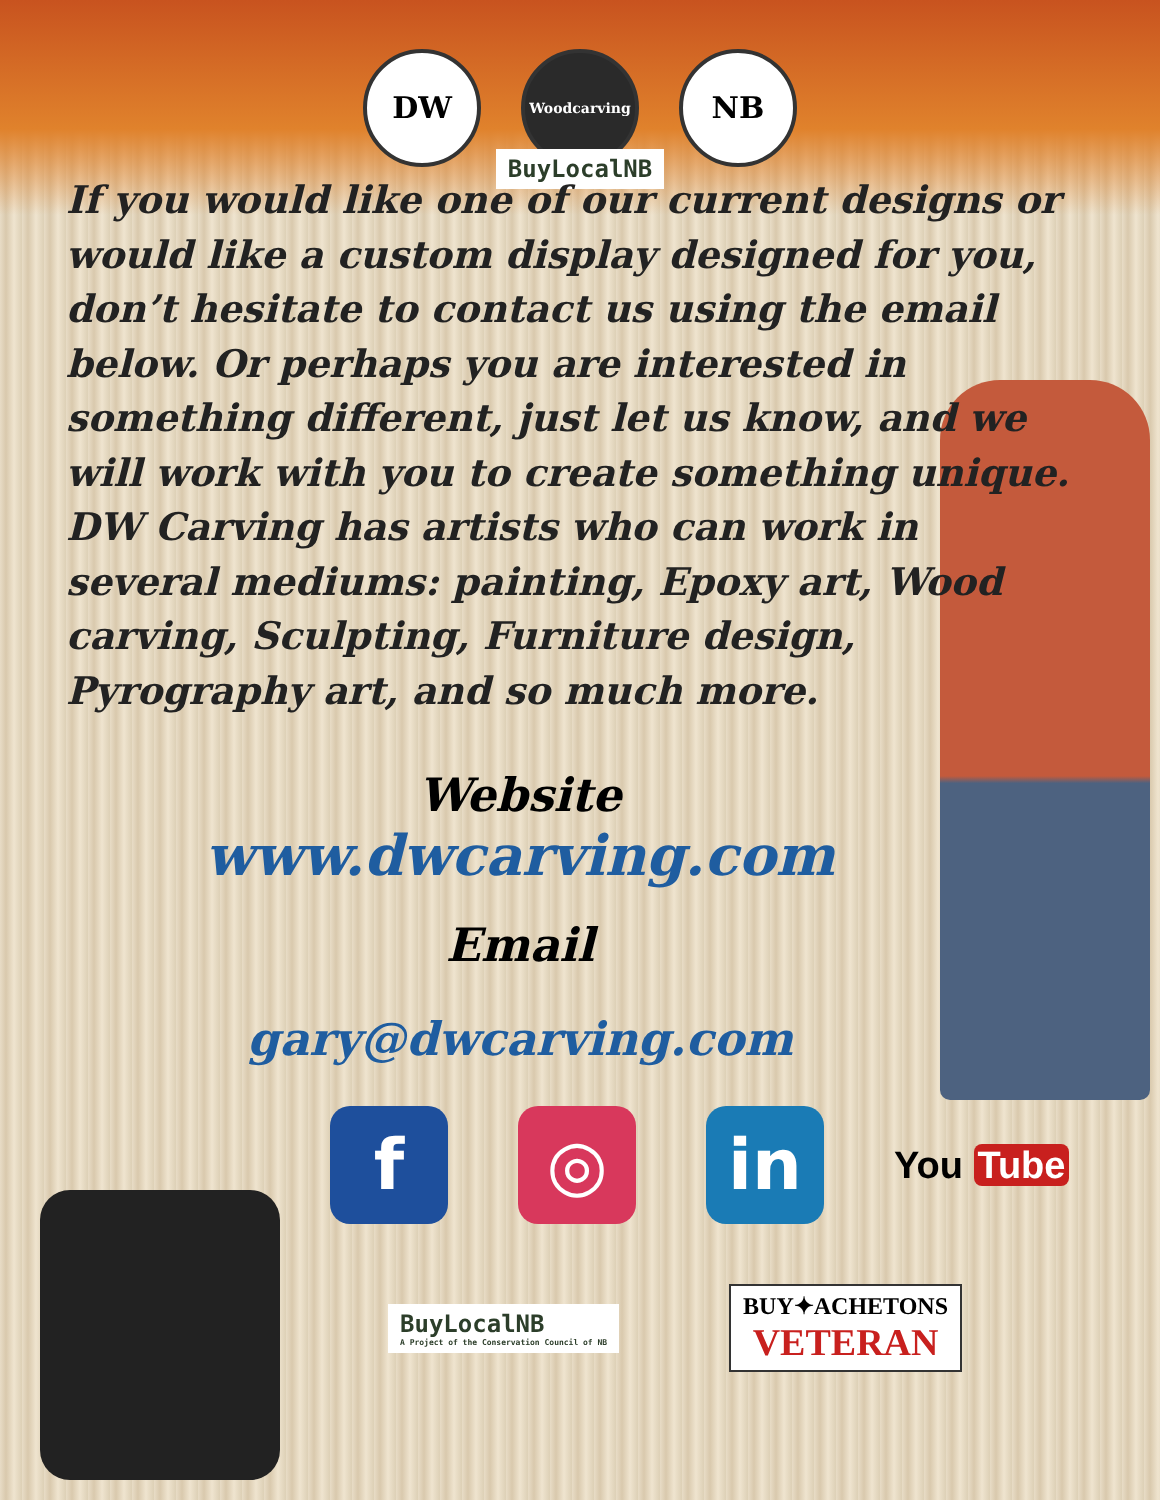DW
Woodcarving
NB
BuyLocalNB
If you would like one of our current designs or would like a custom display designed for you, don’t hesitate to contact us using the email below. Or perhaps you are interested in something different, just let us know, and we will work with you to create something unique. DW Carving has artists who can work in several mediums: painting, Epoxy art, Wood carving, Sculpting, Furniture design, Pyrography art, and so much more.
Website
www.dwcarving.com
Email
gary@dwcarving.com
f ◎ in
You Tube
BuyLocalNB
A Project of the Conservation Council of NB
BUY✦ACHETONS
VETERAN